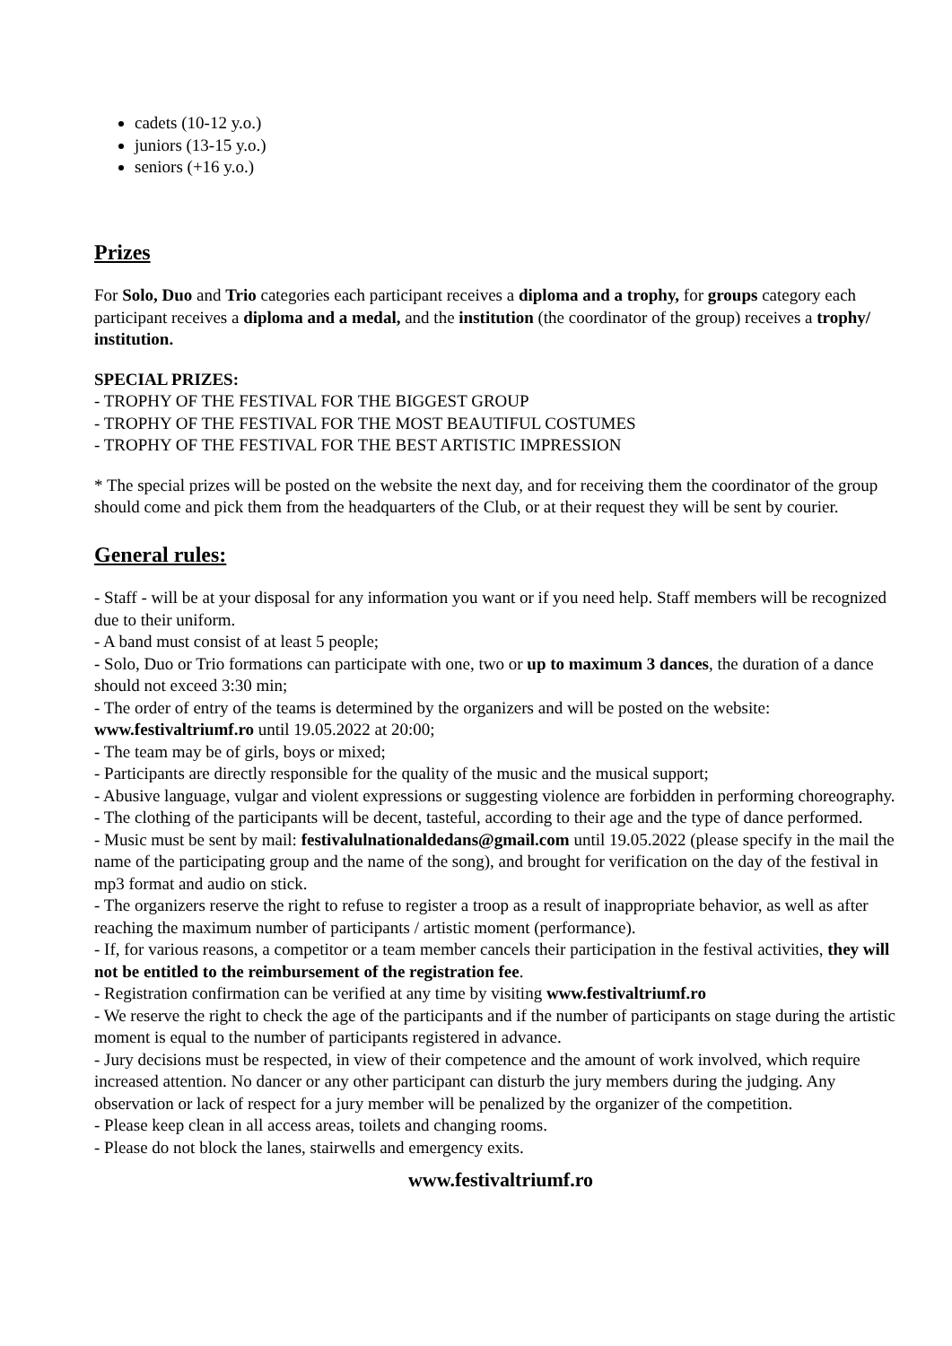cadets (10-12 y.o.)
juniors (13-15 y.o.)
seniors (+16 y.o.)
Prizes
For Solo, Duo and Trio categories each participant receives a diploma and a trophy, for groups category each participant receives a diploma and a medal, and the institution (the coordinator of the group) receives a trophy/ institution.
SPECIAL PRIZES:
- TROPHY OF THE FESTIVAL FOR THE BIGGEST GROUP
- TROPHY OF THE FESTIVAL FOR THE MOST BEAUTIFUL COSTUMES
- TROPHY OF THE FESTIVAL FOR THE BEST ARTISTIC IMPRESSION
* The special prizes will be posted on the website the next day, and for receiving them the coordinator of the group should come and pick them from the headquarters of the Club, or at their request they will be sent by courier.
General rules:
- Staff - will be at your disposal for any information you want or if you need help. Staff members will be recognized due to their uniform.
- A band must consist of at least 5 people;
- Solo, Duo or Trio formations can participate with one, two or up to maximum 3 dances, the duration of a dance should not exceed 3:30 min;
- The order of entry of the teams is determined by the organizers and will be posted on the website: www.festivaltriumf.ro until 19.05.2022 at 20:00;
- The team may be of girls, boys or mixed;
- Participants are directly responsible for the quality of the music and the musical support;
- Abusive language, vulgar and violent expressions or suggesting violence are forbidden in performing choreography.
- The clothing of the participants will be decent, tasteful, according to their age and the type of dance performed.
- Music must be sent by mail: festivalulnationaldedans@gmail.com until 19.05.2022 (please specify in the mail the name of the participating group and the name of the song), and brought for verification on the day of the festival in mp3 format and audio on stick.
- The organizers reserve the right to refuse to register a troop as a result of inappropriate behavior, as well as after reaching the maximum number of participants / artistic moment (performance).
- If, for various reasons, a competitor or a team member cancels their participation in the festival activities, they will not be entitled to the reimbursement of the registration fee.
- Registration confirmation can be verified at any time by visiting www.festivaltriumf.ro
- We reserve the right to check the age of the participants and if the number of participants on stage during the artistic moment is equal to the number of participants registered in advance.
- Jury decisions must be respected, in view of their competence and the amount of work involved, which require increased attention. No dancer or any other participant can disturb the jury members during the judging. Any observation or lack of respect for a jury member will be penalized by the organizer of the competition.
- Please keep clean in all access areas, toilets and changing rooms.
- Please do not block the lanes, stairwells and emergency exits.
www.festivaltriumf.ro